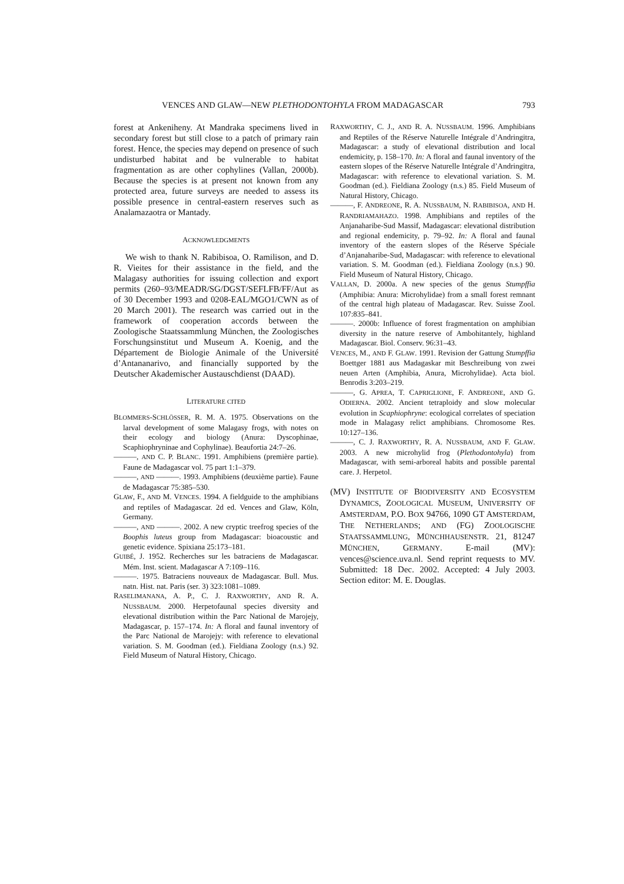VENCES AND GLAW—NEW PLETHODONTOHYLA FROM MADAGASCAR 793
forest at Ankeniheny. At Mandraka specimens lived in secondary forest but still close to a patch of primary rain forest. Hence, the species may depend on presence of such undisturbed habitat and be vulnerable to habitat fragmentation as are other cophylines (Vallan, 2000b). Because the species is at present not known from any protected area, future surveys are needed to assess its possible presence in central-eastern reserves such as Analamazaotra or Mantady.
ACKNOWLEDGMENTS
We wish to thank N. Rabibisoa, O. Ramilison, and D. R. Vieites for their assistance in the field, and the Malagasy authorities for issuing collection and export permits (260–93/MEADR/SG/DGST/SEFLFB/FF/Aut as of 30 December 1993 and 0208-EAL/MGO1/CWN as of 20 March 2001). The research was carried out in the framework of cooperation accords between the Zoologische Staatssammlung München, the Zoologisches Forschungsinstitut und Museum A. Koenig, and the Département de Biologie Animale of the Université d’Antananarivo, and financially supported by the Deutscher Akademischer Austauschdienst (DAAD).
LITERATURE CITED
BLOMMERS-SCHLÖSSER, R. M. A. 1975. Observations on the larval development of some Malagasy frogs, with notes on their ecology and biology (Anura: Dyscophinae, Scaphiophryninae and Cophylinae). Beaufortia 24:7–26.
———, AND C. P. BLANC. 1991. Amphibiens (première partie). Faune de Madagascar vol. 75 part 1:1–379.
———, AND ———. 1993. Amphibiens (deuxième partie). Faune de Madagascar 75:385–530.
GLAW, F., AND M. VENCES. 1994. A fieldguide to the amphibians and reptiles of Madagascar. 2d ed. Vences and Glaw, Köln, Germany.
———, AND ———. 2002. A new cryptic treefrog species of the Boophis luteus group from Madagascar: bioacoustic and genetic evidence. Spixiana 25:173–181.
GUIBÉ, J. 1952. Recherches sur les batraciens de Madagascar. Mém. Inst. scient. Madagascar A 7:109–116.
———. 1975. Batraciens nouveaux de Madagascar. Bull. Mus. natn. Hist. nat. Paris (ser. 3) 323:1081–1089.
RASELIMANANA, A. P., C. J. RAXWORTHY, AND R. A. NUSSBAUM. 2000. Herpetofaunal species diversity and elevational distribution within the Parc National de Marojejy, Madagascar, p. 157–174. In: A floral and faunal inventory of the Parc National de Marojejy: with reference to elevational variation. S. M. Goodman (ed.). Fieldiana Zoology (n.s.) 92. Field Museum of Natural History, Chicago.
RAXWORTHY, C. J., AND R. A. NUSSBAUM. 1996. Amphibians and Reptiles of the Réserve Naturelle Intégrale d’Andringitra, Madagascar: a study of elevational distribution and local endemicity, p. 158–170. In: A floral and faunal inventory of the eastern slopes of the Réserve Naturelle Intégrale d’Andringitra, Madagascar: with reference to elevational variation. S. M. Goodman (ed.). Fieldiana Zoology (n.s.) 85. Field Museum of Natural History, Chicago.
———, F. ANDREONE, R. A. NUSSBAUM, N. RABIBISOA, AND H. RANDRIAMAHAZO. 1998. Amphibians and reptiles of the Anjanaharibe-Sud Massif, Madagascar: elevational distribution and regional endemicity, p. 79–92. In: A floral and faunal inventory of the eastern slopes of the Réserve Spéciale d’Anjanaharibe-Sud, Madagascar: with reference to elevational variation. S. M. Goodman (ed.). Fieldiana Zoology (n.s.) 90. Field Museum of Natural History, Chicago.
VALLAN, D. 2000a. A new species of the genus Stumpffia (Amphibia: Anura: Microhylidae) from a small forest remnant of the central high plateau of Madagascar. Rev. Suisse Zool. 107:835–841.
———. 2000b: Influence of forest fragmentation on amphibian diversity in the nature reserve of Ambohitantely, highland Madagascar. Biol. Conserv. 96:31–43.
VENCES, M., AND F. GLAW. 1991. Revision der Gattung Stumpffia Boettger 1881 aus Madagaskar mit Beschreibung von zwei neuen Arten (Amphibia, Anura, Microhylidae). Acta biol. Benrodis 3:203–219.
———, G. APREA, T. CAPRIGLIONE, F. ANDREONE, AND G. ODIERNA. 2002. Ancient tetraploidy and slow molecular evolution in Scaphiophryne: ecological correlates of speciation mode in Malagasy relict amphibians. Chromosome Res. 10:127–136.
———, C. J. RAXWORTHY, R. A. NUSSBAUM, AND F. GLAW. 2003. A new microhylid frog (Plethodontohyla) from Madagascar, with semi-arboreal habits and possible parental care. J. Herpetol.
(MV) INSTITUTE OF BIODIVERSITY AND ECOSYSTEM DYNAMICS, ZOOLOGICAL MUSEUM, UNIVERSITY OF AMSTERDAM, P.O. BOX 94766, 1090 GT AMSTERDAM, THE NETHERLANDS; AND (FG) ZOOLOGISCHE STAATSSAMMLUNG, MÜNCHHAUSENSTR. 21, 81247 MÜNCHEN, GERMANY. E-mail (MV): vences@science.uva.nl. Send reprint requests to MV. Submitted: 18 Dec. 2002. Accepted: 4 July 2003. Section editor: M. E. Douglas.